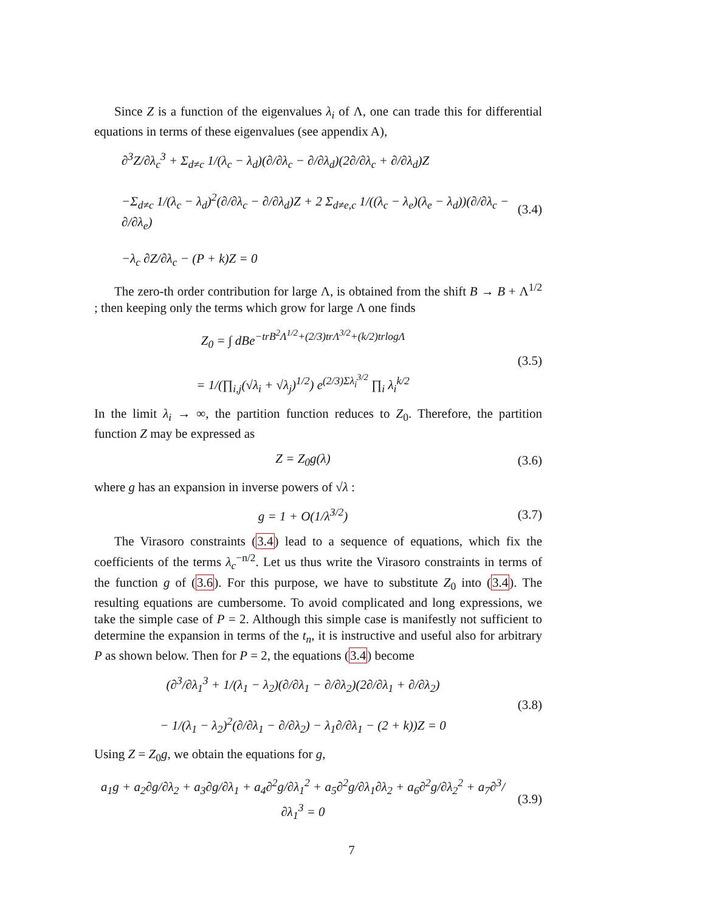Since Z is a function of the eigenvalues λ<sub>i</sub> of Λ, one can trade this for differential equations in terms of these eigenvalues (see appendix A),
∂<sup>3</sup>Z/∂λ<sub>c</sub><sup>3</sup> + Σ<sub>d≠c</sub> 1/(λ<sub>c</sub> − λ<sub>d</sub>)(∂/∂λ<sub>c</sub> − ∂/∂λ<sub>d</sub>)(2∂/∂λ<sub>c</sub> + ∂/∂λ<sub>d</sub>)Z
−Σ<sub>d≠c</sub> 1/(λ<sub>c</sub> − λ<sub>d</sub>)<sup>2</sup>(∂/∂λ<sub>c</sub> − ∂/∂λ<sub>d</sub>)Z + 2 Σ<sub>d≠e,c</sub> 1/((λ<sub>c</sub> − λ<sub>e</sub>)(λ<sub>e</sub> − λ<sub>d</sub>))(∂/∂λ<sub>c</sub> − ∂/∂λ<sub>e</sub>)
−λ<sub>c</sub> ∂Z/∂λ<sub>c</sub> − (P + k)Z = 0
(3.4)
The zero-th order contribution for large Λ, is obtained from the shift B → B + Λ<sup>1/2</sup> ; then keeping only the terms which grow for large Λ one finds
Z<sub>0</sub> = ∫ dBe<sup>−trB<sup>2</sup>Λ<sup>1/2</sup>+(2/3)trΛ<sup>3/2</sup>+(k/2)trlogΛ</sup>
= 1/(∏<sub>i,j</sub>(√λ<sub>i</sub> + √λ<sub>j</sub>)<sup>1/2</sup>) e<sup>(2/3)Σλ<sub>i</sub><sup>3/2</sup></sup> ∏<sub>i</sub> λ<sub>i</sub><sup>k/2</sup>
(3.5)
In the limit λ<sub>i</sub> → ∞, the partition function reduces to Z<sub>0</sub>. Therefore, the partition function Z may be expressed as
Z = Z<sub>0</sub>g(λ) (3.6)
where g has an expansion in inverse powers of √λ :
g = 1 + O(1/λ<sup>3/2</sup>) (3.7)
The Virasoro constraints (3.4) lead to a sequence of equations, which fix the coefficients of the terms λ<sub>c</sub><sup>−n/2</sup>. Let us thus write the Virasoro constraints in terms of the function g of (3.6). For this purpose, we have to substitute Z<sub>0</sub> into (3.4). The resulting equations are cumbersome. To avoid complicated and long expressions, we take the simple case of P = 2. Although this simple case is manifestly not sufficient to determine the expansion in terms of the t<sub>n</sub>, it is instructive and useful also for arbitrary P as shown below. Then for P = 2, the equations (3.4) become
(∂<sup>3</sup>/∂λ<sub>1</sub><sup>3</sup> + 1/(λ<sub>1</sub> − λ<sub>2</sub>)(∂/∂λ<sub>1</sub> − ∂/∂λ<sub>2</sub>)(2∂/∂λ<sub>1</sub> + ∂/∂λ<sub>2</sub>)
− 1/(λ<sub>1</sub> − λ<sub>2</sub>)<sup>2</sup>(∂/∂λ<sub>1</sub> − ∂/∂λ<sub>2</sub>) − λ<sub>1</sub>∂/∂λ<sub>1</sub> − (2 + k))Z = 0
(3.8)
Using Z = Z<sub>0</sub>g, we obtain the equations for g,
a<sub>1</sub>g + a<sub>2</sub>∂g/∂λ<sub>2</sub> + a<sub>3</sub>∂g/∂λ<sub>1</sub> + a<sub>4</sub>∂<sup>2</sup>g/∂λ<sub>1</sub><sup>2</sup> + a<sub>5</sub>∂<sup>2</sup>g/∂λ<sub>1</sub>∂λ<sub>2</sub> + a<sub>6</sub>∂<sup>2</sup>g/∂λ<sub>2</sub><sup>2</sup> + a<sub>7</sub>∂<sup>3</sup>/∂λ<sub>1</sub><sup>3</sup> = 0
(3.9)
7